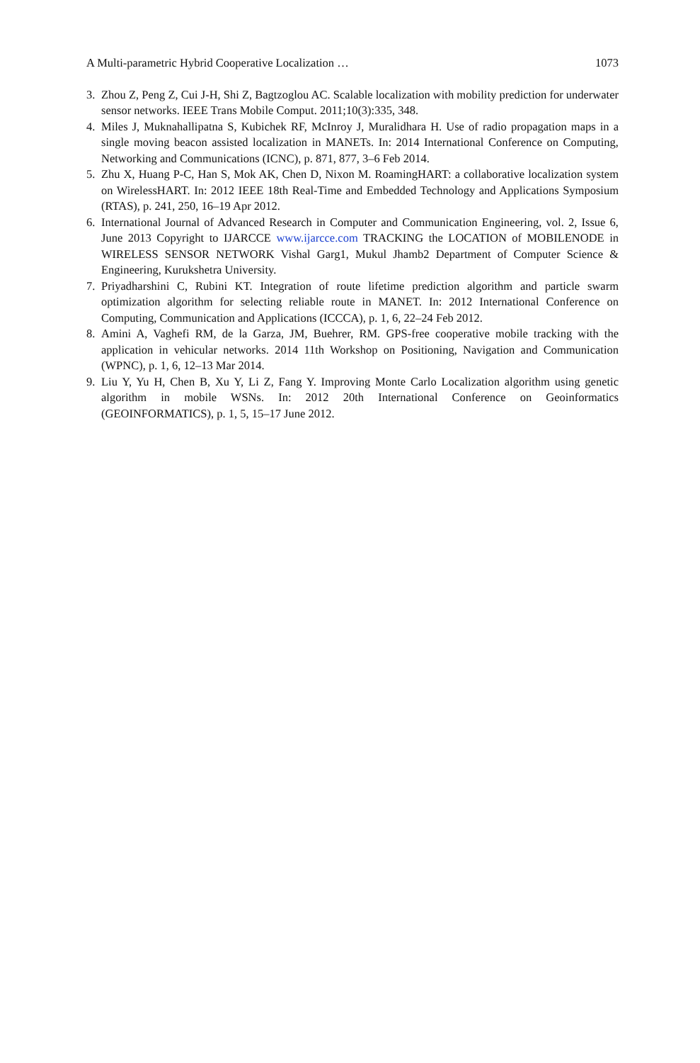A Multi-parametric Hybrid Cooperative Localization … 1073
3. Zhou Z, Peng Z, Cui J-H, Shi Z, Bagtzoglou AC. Scalable localization with mobility prediction for underwater sensor networks. IEEE Trans Mobile Comput. 2011;10(3):335, 348.
4. Miles J, Muknahallipatna S, Kubichek RF, McInroy J, Muralidhara H. Use of radio propagation maps in a single moving beacon assisted localization in MANETs. In: 2014 International Conference on Computing, Networking and Communications (ICNC), p. 871, 877, 3–6 Feb 2014.
5. Zhu X, Huang P-C, Han S, Mok AK, Chen D, Nixon M. RoamingHART: a collaborative localization system on WirelessHART. In: 2012 IEEE 18th Real-Time and Embedded Technology and Applications Symposium (RTAS), p. 241, 250, 16–19 Apr 2012.
6. International Journal of Advanced Research in Computer and Communication Engineering, vol. 2, Issue 6, June 2013 Copyright to IJARCCE www.ijarcce.com TRACKING the LOCATION of MOBILENODE in WIRELESS SENSOR NETWORK Vishal Garg1, Mukul Jhamb2 Department of Computer Science & Engineering, Kurukshetra University.
7. Priyadharshini C, Rubini KT. Integration of route lifetime prediction algorithm and particle swarm optimization algorithm for selecting reliable route in MANET. In: 2012 International Conference on Computing, Communication and Applications (ICCCA), p. 1, 6, 22–24 Feb 2012.
8. Amini A, Vaghefi RM, de la Garza, JM, Buehrer, RM. GPS-free cooperative mobile tracking with the application in vehicular networks. 2014 11th Workshop on Positioning, Navigation and Communication (WPNC), p. 1, 6, 12–13 Mar 2014.
9. Liu Y, Yu H, Chen B, Xu Y, Li Z, Fang Y. Improving Monte Carlo Localization algorithm using genetic algorithm in mobile WSNs. In: 2012 20th International Conference on Geoinformatics (GEOINFORMATICS), p. 1, 5, 15–17 June 2012.